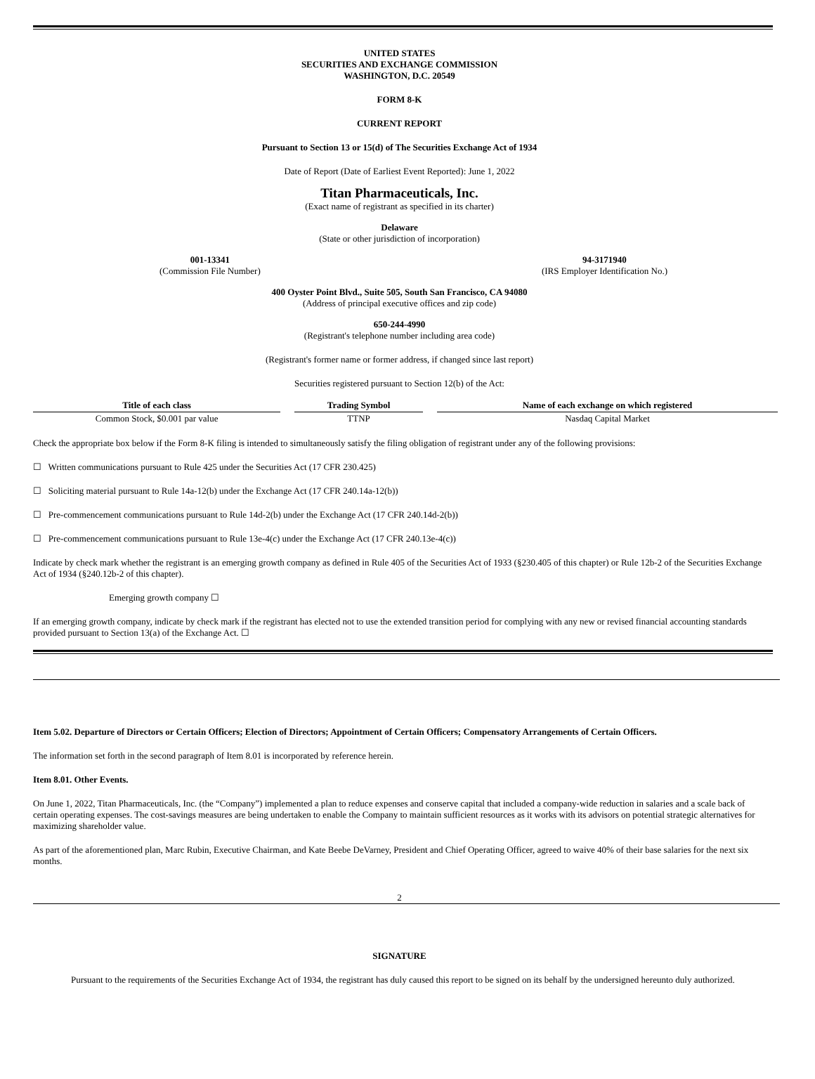UNITED STATES
SECURITIES AND EXCHANGE COMMISSION
WASHINGTON, D.C. 20549
FORM 8-K
CURRENT REPORT
Pursuant to Section 13 or 15(d) of The Securities Exchange Act of 1934
Date of Report (Date of Earliest Event Reported): June 1, 2022
Titan Pharmaceuticals, Inc.
(Exact name of registrant as specified in its charter)
Delaware
(State or other jurisdiction of incorporation)
001-13341
(Commission File Number)
94-3171940
(IRS Employer Identification No.)
400 Oyster Point Blvd., Suite 505, South San Francisco, CA 94080
(Address of principal executive offices and zip code)
650-244-4990
(Registrant's telephone number including area code)
(Registrant's former name or former address, if changed since last report)
Securities registered pursuant to Section 12(b) of the Act:
| Title of each class | Trading Symbol | Name of each exchange on which registered |
| --- | --- | --- |
| Common Stock, $0.001 par value | TTNP | Nasdaq Capital Market |
Check the appropriate box below if the Form 8-K filing is intended to simultaneously satisfy the filing obligation of registrant under any of the following provisions:
☐ Written communications pursuant to Rule 425 under the Securities Act (17 CFR 230.425)
☐ Soliciting material pursuant to Rule 14a-12(b) under the Exchange Act (17 CFR 240.14a-12(b))
☐ Pre-commencement communications pursuant to Rule 14d-2(b) under the Exchange Act (17 CFR 240.14d-2(b))
☐ Pre-commencement communications pursuant to Rule 13e-4(c) under the Exchange Act (17 CFR 240.13e-4(c))
Indicate by check mark whether the registrant is an emerging growth company as defined in Rule 405 of the Securities Act of 1933 (§230.405 of this chapter) or Rule 12b-2 of the Securities Exchange Act of 1934 (§240.12b-2 of this chapter).
Emerging growth company ☐
If an emerging growth company, indicate by check mark if the registrant has elected not to use the extended transition period for complying with any new or revised financial accounting standards provided pursuant to Section 13(a) of the Exchange Act. ☐
Item 5.02. Departure of Directors or Certain Officers; Election of Directors; Appointment of Certain Officers; Compensatory Arrangements of Certain Officers.
The information set forth in the second paragraph of Item 8.01 is incorporated by reference herein.
Item 8.01. Other Events.
On June 1, 2022, Titan Pharmaceuticals, Inc. (the “Company”) implemented a plan to reduce expenses and conserve capital that included a company-wide reduction in salaries and a scale back of certain operating expenses. The cost-savings measures are being undertaken to enable the Company to maintain sufficient resources as it works with its advisors on potential strategic alternatives for maximizing shareholder value.
As part of the aforementioned plan, Marc Rubin, Executive Chairman, and Kate Beebe DeVarney, President and Chief Operating Officer, agreed to waive 40% of their base salaries for the next six months.
2
SIGNATURE
Pursuant to the requirements of the Securities Exchange Act of 1934, the registrant has duly caused this report to be signed on its behalf by the undersigned hereunto duly authorized.